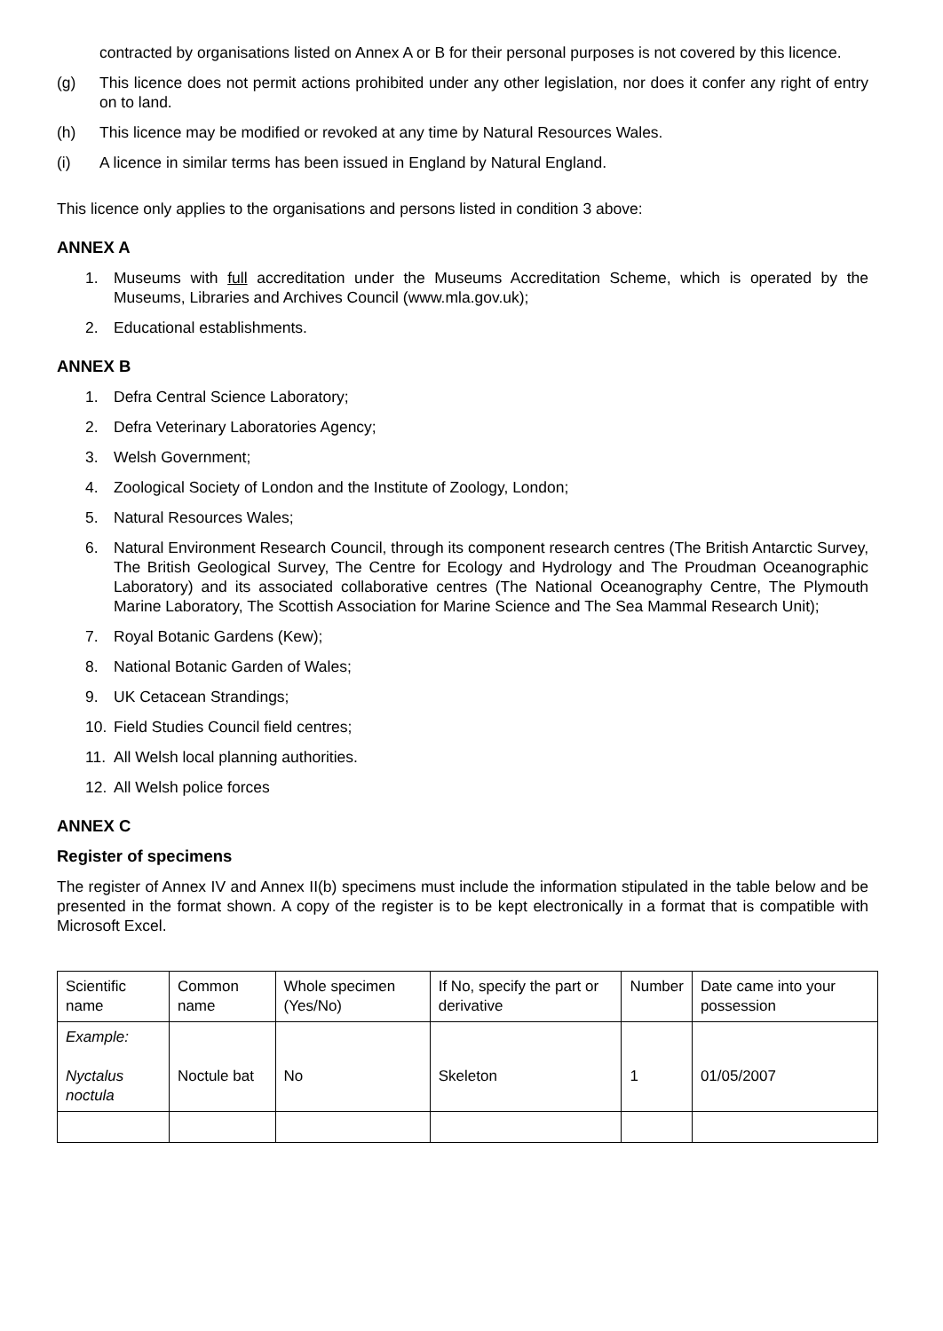contracted by organisations listed on Annex A or B for their personal purposes is not covered by this licence.
(g) This licence does not permit actions prohibited under any other legislation, nor does it confer any right of entry on to land.
(h) This licence may be modified or revoked at any time by Natural Resources Wales.
(i) A licence in similar terms has been issued in England by Natural England.
This licence only applies to the organisations and persons listed in condition 3 above:
ANNEX A
1. Museums with full accreditation under the Museums Accreditation Scheme, which is operated by the Museums, Libraries and Archives Council (www.mla.gov.uk);
2. Educational establishments.
ANNEX B
1. Defra Central Science Laboratory;
2. Defra Veterinary Laboratories Agency;
3. Welsh Government;
4. Zoological Society of London and the Institute of Zoology, London;
5. Natural Resources Wales;
6. Natural Environment Research Council, through its component research centres (The British Antarctic Survey, The British Geological Survey, The Centre for Ecology and Hydrology and The Proudman Oceanographic Laboratory) and its associated collaborative centres (The National Oceanography Centre, The Plymouth Marine Laboratory, The Scottish Association for Marine Science and The Sea Mammal Research Unit);
7. Royal Botanic Gardens (Kew);
8. National Botanic Garden of Wales;
9. UK Cetacean Strandings;
10. Field Studies Council field centres;
11. All Welsh local planning authorities.
12. All Welsh police forces
ANNEX C
Register of specimens
The register of Annex IV and Annex II(b) specimens must include the information stipulated in the table below and be presented in the format shown. A copy of the register is to be kept electronically in a format that is compatible with Microsoft Excel.
| Scientific name | Common name | Whole specimen (Yes/No) | If No, specify the part or derivative | Number | Date came into your possession |
| Example: Nyctalus noctula | Noctule bat | No | Skeleton | 1 | 01/05/2007 |